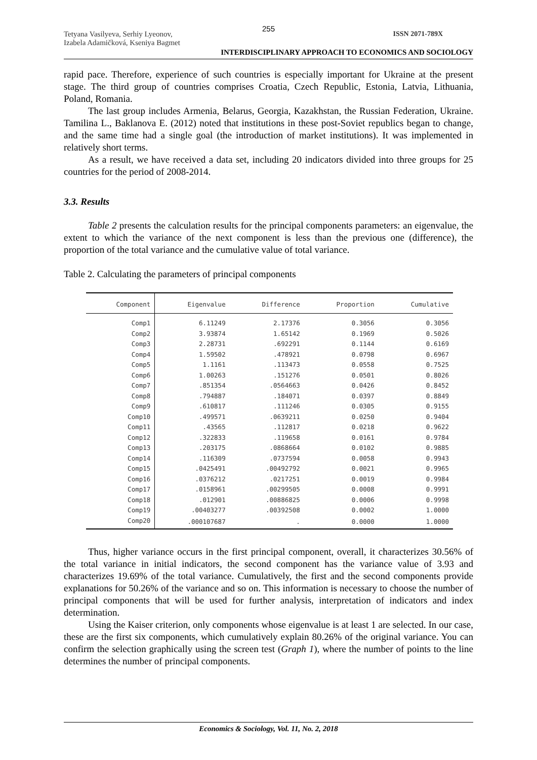255
Tetyana Vasilyeva, Serhiy Lyeonov,
Izabela Adamičková, Kseniya Bagmet
ISSN 2071-789X
INTERDISCIPLINARY APPROACH TO ECONOMICS AND SOCIOLOGY
rapid pace. Therefore, experience of such countries is especially important for Ukraine at the present stage. The third group of countries comprises Croatia, Czech Republic, Estonia, Latvia, Lithuania, Poland, Romania.
The last group includes Armenia, Belarus, Georgia, Kazakhstan, the Russian Federation, Ukraine. Tamilina L., Baklanova E. (2012) noted that institutions in these post-Soviet republics began to change, and the same time had a single goal (the introduction of market institutions). It was implemented in relatively short terms.
As a result, we have received a data set, including 20 indicators divided into three groups for 25 countries for the period of 2008-2014.
3.3. Results
Table 2 presents the calculation results for the principal components parameters: an eigenvalue, the extent to which the variance of the next component is less than the previous one (difference), the proportion of the total variance and the cumulative value of total variance.
Table 2. Calculating the parameters of principal components
| Component | Eigenvalue | Difference | Proportion | Cumulative |
| --- | --- | --- | --- | --- |
| Comp1 | 6.11249 | 2.17376 | 0.3056 | 0.3056 |
| Comp2 | 3.93874 | 1.65142 | 0.1969 | 0.5026 |
| Comp3 | 2.28731 | .692291 | 0.1144 | 0.6169 |
| Comp4 | 1.59502 | .478921 | 0.0798 | 0.6967 |
| Comp5 | 1.1161 | .113473 | 0.0558 | 0.7525 |
| Comp6 | 1.00263 | .151276 | 0.0501 | 0.8026 |
| Comp7 | .851354 | .0564663 | 0.0426 | 0.8452 |
| Comp8 | .794887 | .184071 | 0.0397 | 0.8849 |
| Comp9 | .610817 | .111246 | 0.0305 | 0.9155 |
| Comp10 | .499571 | .0639211 | 0.0250 | 0.9404 |
| Comp11 | .43565 | .112817 | 0.0218 | 0.9622 |
| Comp12 | .322833 | .119658 | 0.0161 | 0.9784 |
| Comp13 | .203175 | .0868664 | 0.0102 | 0.9885 |
| Comp14 | .116309 | .0737594 | 0.0058 | 0.9943 |
| Comp15 | .0425491 | .00492792 | 0.0021 | 0.9965 |
| Comp16 | .0376212 | .0217251 | 0.0019 | 0.9984 |
| Comp17 | .0158961 | .00299505 | 0.0008 | 0.9991 |
| Comp18 | .012901 | .00886825 | 0.0006 | 0.9998 |
| Comp19 | .00403277 | .00392508 | 0.0002 | 1.0000 |
| Comp20 | .000107687 | . | 0.0000 | 1.0000 |
Thus, higher variance occurs in the first principal component, overall, it characterizes 30.56% of the total variance in initial indicators, the second component has the variance value of 3.93 and characterizes 19.69% of the total variance. Cumulatively, the first and the second components provide explanations for 50.26% of the variance and so on. This information is necessary to choose the number of principal components that will be used for further analysis, interpretation of indicators and index determination.
Using the Kaiser criterion, only components whose eigenvalue is at least 1 are selected. In our case, these are the first six components, which cumulatively explain 80.26% of the original variance. You can confirm the selection graphically using the screen test (Graph 1), where the number of points to the line determines the number of principal components.
Economics & Sociology, Vol. 11, No. 2, 2018